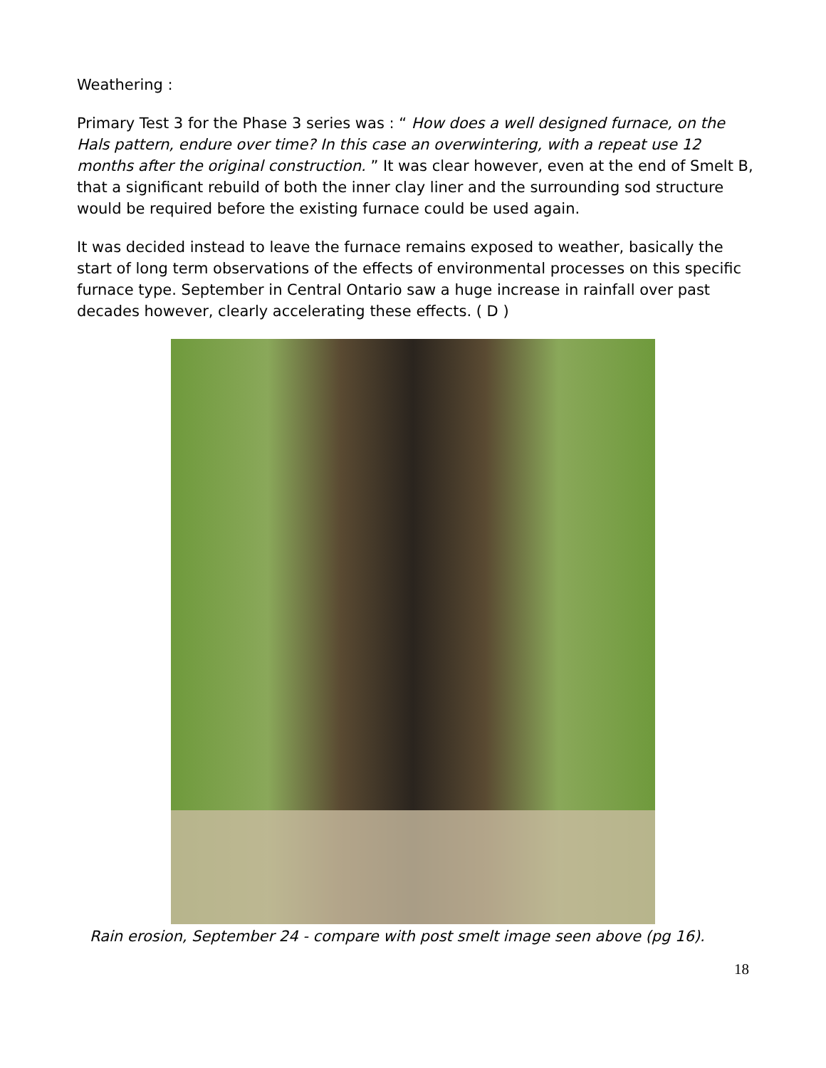Weathering :
Primary Test 3 for the Phase 3 series was : “ How does a well designed furnace, on the Hals pattern, endure over time? In this case an overwintering, with a repeat use 12 months after the original construction. ” It was clear however, even at the end of Smelt B, that a significant rebuild of both the inner clay liner and the surrounding sod structure would be required before the existing furnace could be used again.
It was decided instead to leave the furnace remains exposed to weather, basically the start of long term observations of the effects of environmental processes on this specific furnace type. September in Central Ontario saw a huge increase in rainfall over past decades however, clearly accelerating these effects. ( D )
Rain erosion, September 24 - compare with post smelt image seen above (pg 16).
18